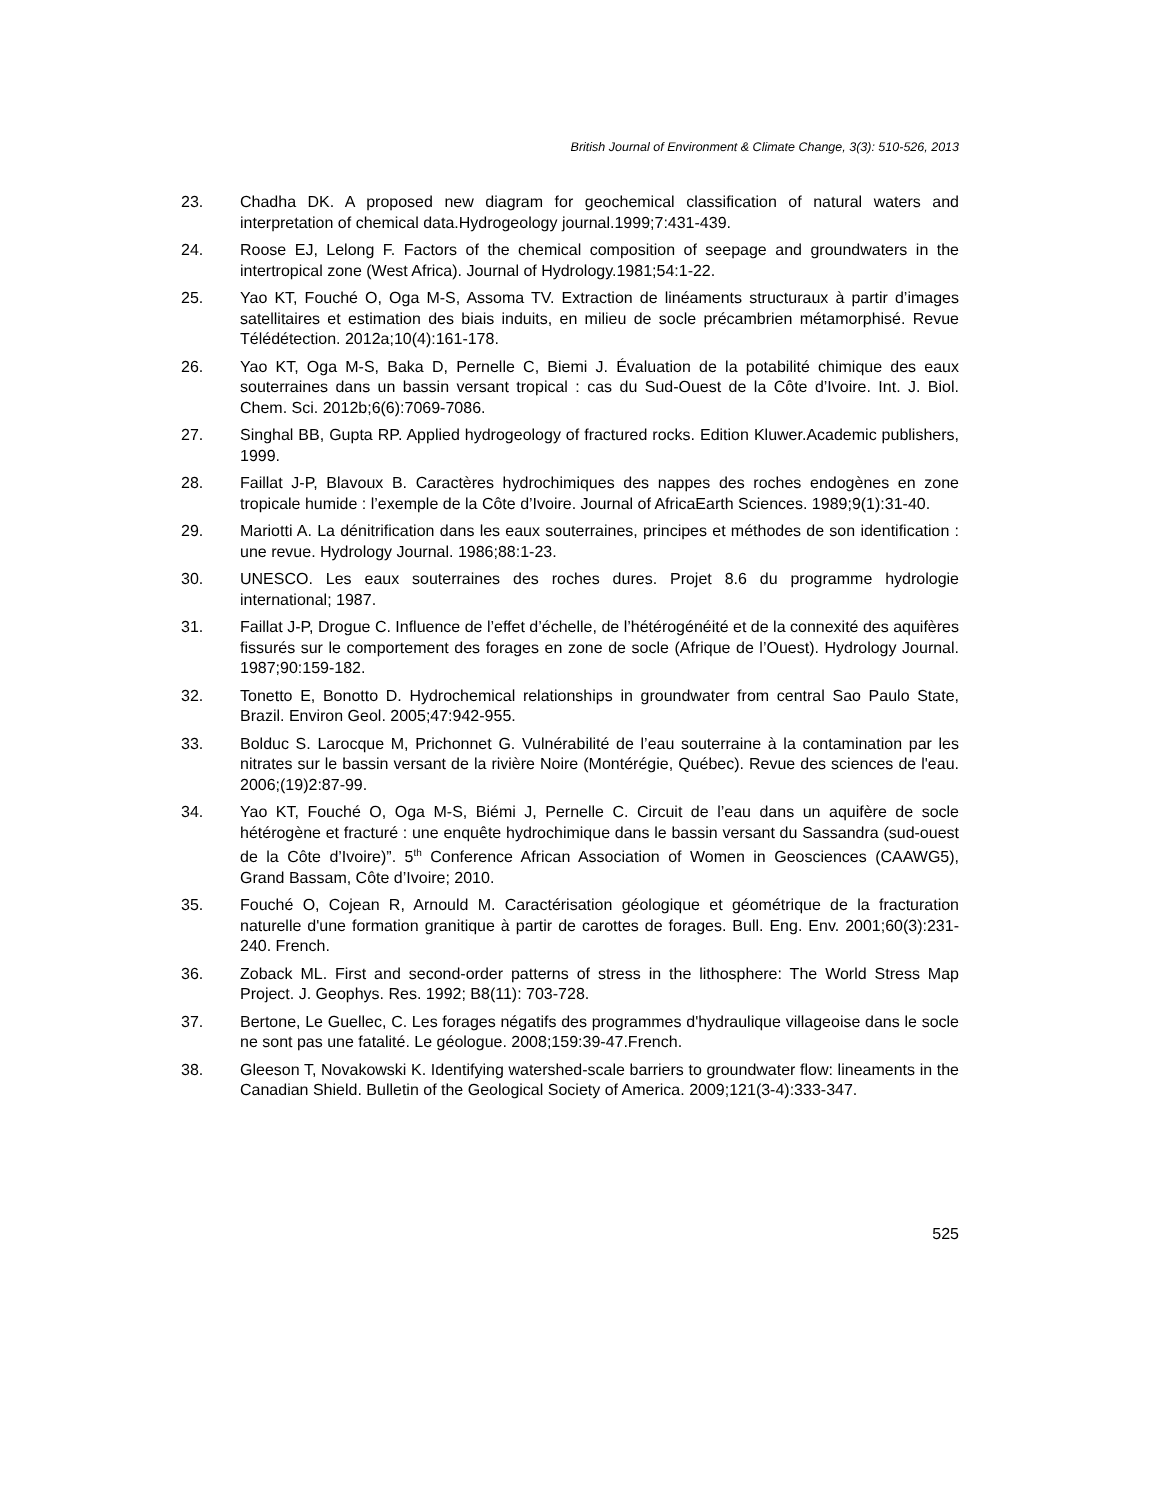British Journal of Environment & Climate Change, 3(3): 510-526, 2013
23. Chadha DK. A proposed new diagram for geochemical classification of natural waters and interpretation of chemical data.Hydrogeology journal.1999;7:431-439.
24. Roose EJ, Lelong F. Factors of the chemical composition of seepage and groundwaters in the intertropical zone (West Africa). Journal of Hydrology.1981;54:1-22.
25. Yao KT, Fouché O, Oga M-S, Assoma TV. Extraction de linéaments structuraux à partir d’images satellitaires et estimation des biais induits, en milieu de socle précambrien métamorphisé. Revue Télédétection. 2012a;10(4):161-178.
26. Yao KT, Oga M-S, Baka D, Pernelle C, Biemi J. Évaluation de la potabilité chimique des eaux souterraines dans un bassin versant tropical : cas du Sud-Ouest de la Côte d’Ivoire. Int. J. Biol. Chem. Sci. 2012b;6(6):7069-7086.
27. Singhal BB, Gupta RP. Applied hydrogeology of fractured rocks. Edition Kluwer.Academic publishers, 1999.
28. Faillat J-P, Blavoux B. Caractères hydrochimiques des nappes des roches endogènes en zone tropicale humide : l’exemple de la Côte d’Ivoire. Journal of AfricaEarth Sciences. 1989;9(1):31-40.
29. Mariotti A. La dénitrification dans les eaux souterraines, principes et méthodes de son identification : une revue. Hydrology Journal. 1986;88:1-23.
30. UNESCO. Les eaux souterraines des roches dures. Projet 8.6 du programme hydrologie international; 1987.
31. Faillat J-P, Drogue C. Influence de l’effet d’échelle, de l’hétérogénéité et de la connexité des aquifères fissurés sur le comportement des forages en zone de socle (Afrique de l’Ouest). Hydrology Journal. 1987;90:159-182.
32. Tonetto E, Bonotto D. Hydrochemical relationships in groundwater from central Sao Paulo State, Brazil. Environ Geol. 2005;47:942-955.
33. Bolduc S. Larocque M, Prichonnet G. Vulnérabilité de l’eau souterraine à la contamination par les nitrates sur le bassin versant de la rivière Noire (Montérégie, Québec). Revue des sciences de l'eau. 2006;(19)2:87-99.
34. Yao KT, Fouché O, Oga M-S, Biémi J, Pernelle C. Circuit de l’eau dans un aquifère de socle hétérogène et fracturé : une enquête hydrochimique dans le bassin versant du Sassandra (sud-ouest de la Côte d’Ivoire)”. 5<sup>th</sup> Conference African Association of Women in Geosciences (CAAWG5), Grand Bassam, Côte d’Ivoire; 2010.
35. Fouché O, Cojean R, Arnould M. Caractérisation géologique et géométrique de la fracturation naturelle d'une formation granitique à partir de carottes de forages. Bull. Eng. Env. 2001;60(3):231-240. French.
36. Zoback ML. First and second-order patterns of stress in the lithosphere: The World Stress Map Project. J. Geophys. Res. 1992; B8(11): 703-728.
37. Bertone, Le Guellec, C. Les forages négatifs des programmes d'hydraulique villageoise dans le socle ne sont pas une fatalité. Le géologue. 2008;159:39-47.French.
38. Gleeson T, Novakowski K. Identifying watershed-scale barriers to groundwater flow: lineaments in the Canadian Shield. Bulletin of the Geological Society of America. 2009;121(3-4):333-347.
525